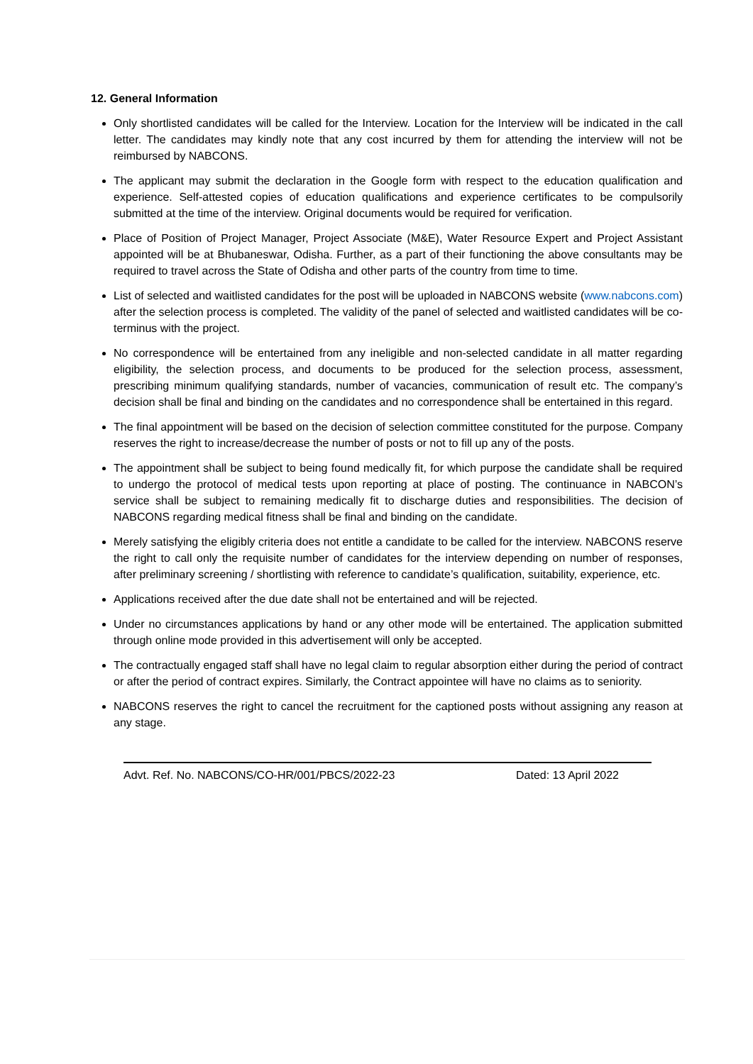12. General Information
Only shortlisted candidates will be called for the Interview. Location for the Interview will be indicated in the call letter. The candidates may kindly note that any cost incurred by them for attending the interview will not be reimbursed by NABCONS.
The applicant may submit the declaration in the Google form with respect to the education qualification and experience. Self-attested copies of education qualifications and experience certificates to be compulsorily submitted at the time of the interview. Original documents would be required for verification.
Place of Position of Project Manager, Project Associate (M&E), Water Resource Expert and Project Assistant appointed will be at Bhubaneswar, Odisha. Further, as a part of their functioning the above consultants may be required to travel across the State of Odisha and other parts of the country from time to time.
List of selected and waitlisted candidates for the post will be uploaded in NABCONS website (www.nabcons.com) after the selection process is completed. The validity of the panel of selected and waitlisted candidates will be co-terminus with the project.
No correspondence will be entertained from any ineligible and non-selected candidate in all matter regarding eligibility, the selection process, and documents to be produced for the selection process, assessment, prescribing minimum qualifying standards, number of vacancies, communication of result etc. The company’s decision shall be final and binding on the candidates and no correspondence shall be entertained in this regard.
The final appointment will be based on the decision of selection committee constituted for the purpose. Company reserves the right to increase/decrease the number of posts or not to fill up any of the posts.
The appointment shall be subject to being found medically fit, for which purpose the candidate shall be required to undergo the protocol of medical tests upon reporting at place of posting. The continuance in NABCON’s service shall be subject to remaining medically fit to discharge duties and responsibilities. The decision of NABCONS regarding medical fitness shall be final and binding on the candidate.
Merely satisfying the eligibly criteria does not entitle a candidate to be called for the interview. NABCONS reserve the right to call only the requisite number of candidates for the interview depending on number of responses, after preliminary screening / shortlisting with reference to candidate’s qualification, suitability, experience, etc.
Applications received after the due date shall not be entertained and will be rejected.
Under no circumstances applications by hand or any other mode will be entertained. The application submitted through online mode provided in this advertisement will only be accepted.
The contractually engaged staff shall have no legal claim to regular absorption either during the period of contract or after the period of contract expires. Similarly, the Contract appointee will have no claims as to seniority.
NABCONS reserves the right to cancel the recruitment for the captioned posts without assigning any reason at any stage.
Advt. Ref. No. NABCONS/CO-HR/001/PBCS/2022-23 Dated: 13 April 2022